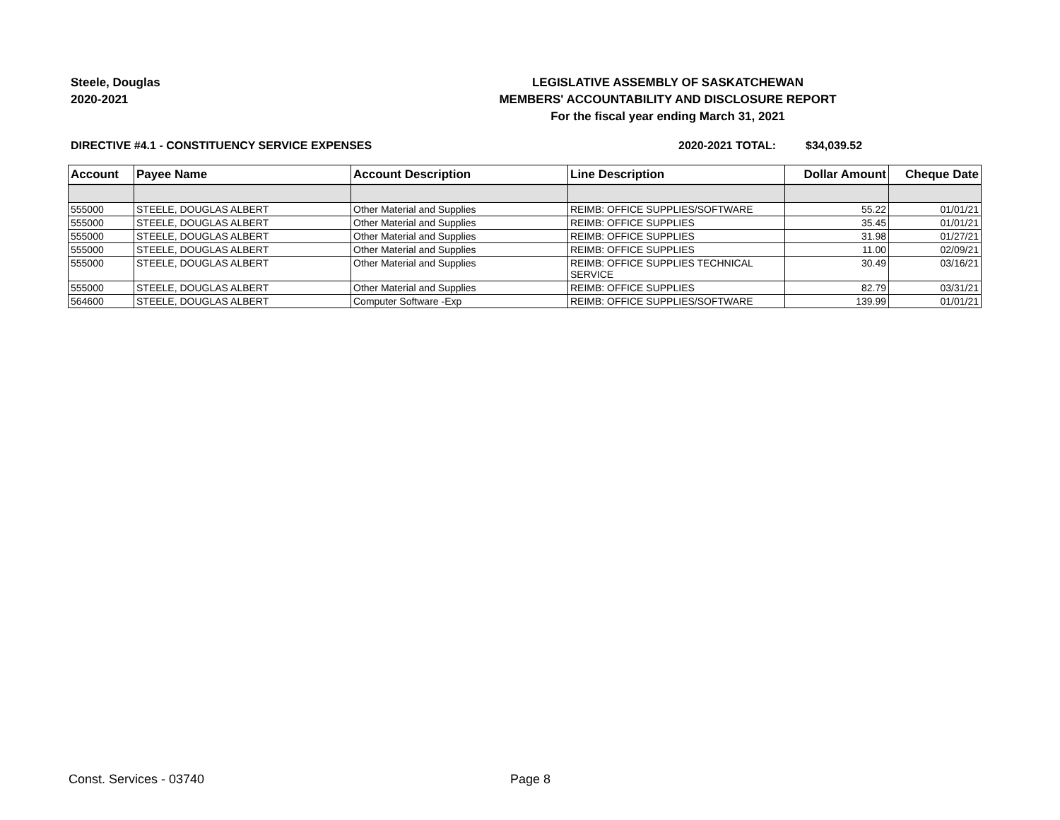Steele, Douglas
2020-2021
LEGISLATIVE ASSEMBLY OF SASKATCHEWAN
MEMBERS' ACCOUNTABILITY AND DISCLOSURE REPORT
For the fiscal year ending March 31, 2021
DIRECTIVE #4.1 - CONSTITUENCY SERVICE EXPENSES 2020-2021 TOTAL: $34,039.52
| Account | Payee Name | Account Description | Line Description | Dollar Amount | Cheque Date |
| --- | --- | --- | --- | --- | --- |
| 555000 | STEELE, DOUGLAS ALBERT | Other Material and Supplies | REIMB: OFFICE SUPPLIES/SOFTWARE | 55.22 | 01/01/21 |
| 555000 | STEELE, DOUGLAS ALBERT | Other Material and Supplies | REIMB: OFFICE SUPPLIES | 35.45 | 01/01/21 |
| 555000 | STEELE, DOUGLAS ALBERT | Other Material and Supplies | REIMB: OFFICE SUPPLIES | 31.98 | 01/27/21 |
| 555000 | STEELE, DOUGLAS ALBERT | Other Material and Supplies | REIMB: OFFICE SUPPLIES | 11.00 | 02/09/21 |
| 555000 | STEELE, DOUGLAS ALBERT | Other Material and Supplies | REIMB: OFFICE SUPPLIES TECHNICAL SERVICE | 30.49 | 03/16/21 |
| 555000 | STEELE, DOUGLAS ALBERT | Other Material and Supplies | REIMB: OFFICE SUPPLIES | 82.79 | 03/31/21 |
| 564600 | STEELE, DOUGLAS ALBERT | Computer Software -Exp | REIMB: OFFICE SUPPLIES/SOFTWARE | 139.99 | 01/01/21 |
Const. Services - 03740 Page 8